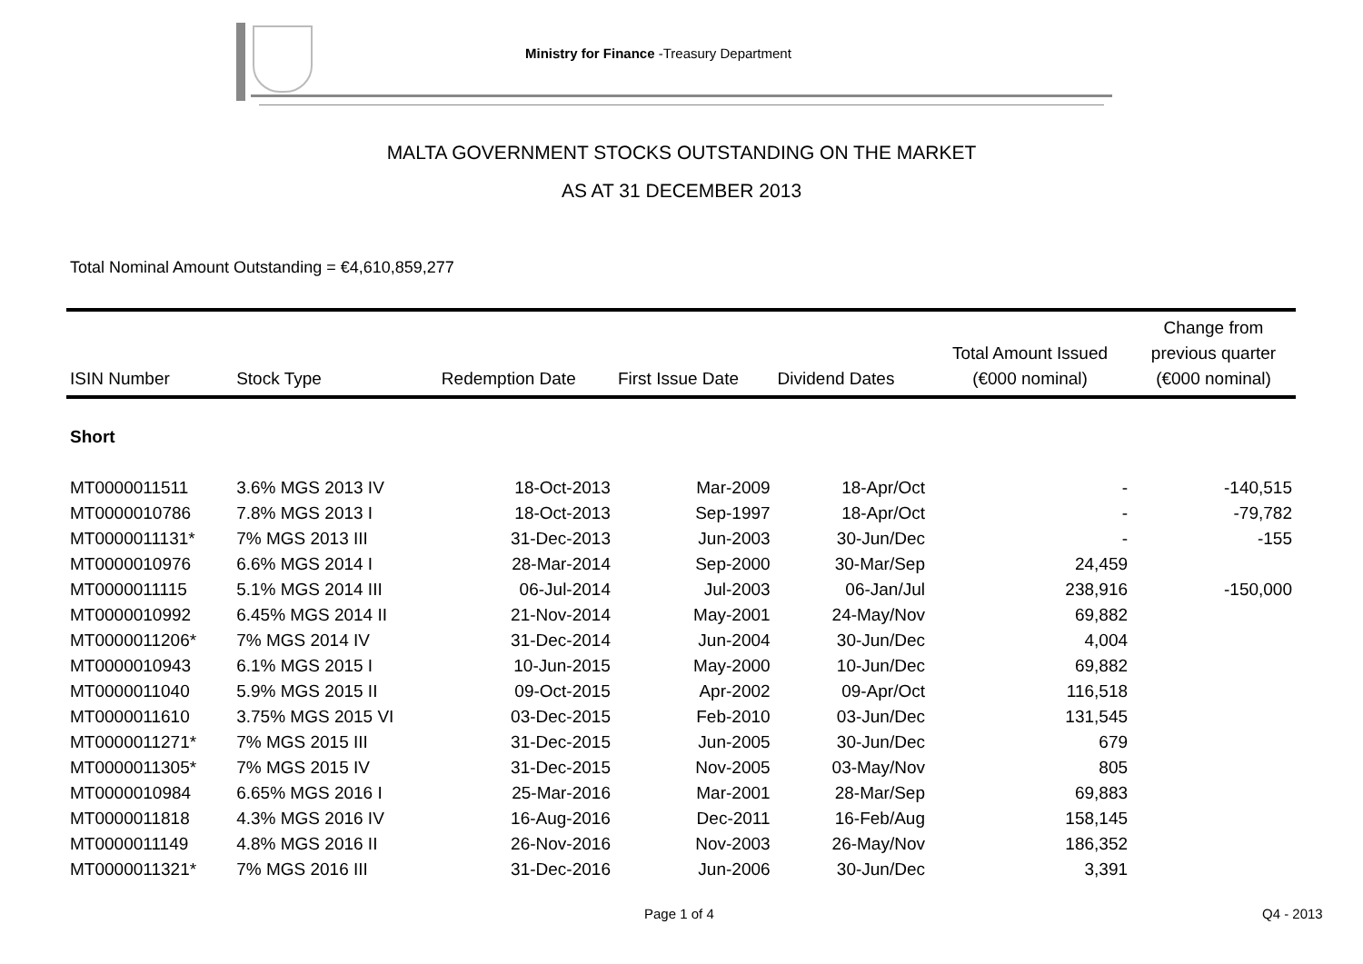Ministry for Finance -Treasury Department
MALTA GOVERNMENT STOCKS OUTSTANDING ON THE MARKET
AS AT 31 DECEMBER 2013
Total Nominal Amount Outstanding = €4,610,859,277
| ISIN Number | Stock Type | Redemption Date | First Issue Date | Dividend Dates | Total Amount Issued (€000 nominal) | Change from previous quarter (€000 nominal) |
| --- | --- | --- | --- | --- | --- | --- |
| Short | | | | | | |
| MT0000011511 | 3.6% MGS 2013 IV | 18-Oct-2013 | Mar-2009 | 18-Apr/Oct | - | -140,515 |
| MT0000010786 | 7.8% MGS 2013 I | 18-Oct-2013 | Sep-1997 | 18-Apr/Oct | - | -79,782 |
| MT0000011131* | 7% MGS 2013 III | 31-Dec-2013 | Jun-2003 | 30-Jun/Dec | - | -155 |
| MT0000010976 | 6.6% MGS 2014 I | 28-Mar-2014 | Sep-2000 | 30-Mar/Sep | 24,459 | |
| MT0000011115 | 5.1% MGS 2014 III | 06-Jul-2014 | Jul-2003 | 06-Jan/Jul | 238,916 | -150,000 |
| MT0000010992 | 6.45% MGS 2014 II | 21-Nov-2014 | May-2001 | 24-May/Nov | 69,882 | |
| MT0000011206* | 7% MGS 2014 IV | 31-Dec-2014 | Jun-2004 | 30-Jun/Dec | 4,004 | |
| MT0000010943 | 6.1% MGS 2015 I | 10-Jun-2015 | May-2000 | 10-Jun/Dec | 69,882 | |
| MT0000011040 | 5.9% MGS 2015 II | 09-Oct-2015 | Apr-2002 | 09-Apr/Oct | 116,518 | |
| MT0000011610 | 3.75% MGS 2015 VI | 03-Dec-2015 | Feb-2010 | 03-Jun/Dec | 131,545 | |
| MT0000011271* | 7% MGS 2015 III | 31-Dec-2015 | Jun-2005 | 30-Jun/Dec | 679 | |
| MT0000011305* | 7% MGS 2015 IV | 31-Dec-2015 | Nov-2005 | 03-May/Nov | 805 | |
| MT0000010984 | 6.65% MGS 2016 I | 25-Mar-2016 | Mar-2001 | 28-Mar/Sep | 69,883 | |
| MT0000011818 | 4.3% MGS 2016 IV | 16-Aug-2016 | Dec-2011 | 16-Feb/Aug | 158,145 | |
| MT0000011149 | 4.8% MGS 2016 II | 26-Nov-2016 | Nov-2003 | 26-May/Nov | 186,352 | |
| MT0000011321* | 7% MGS 2016 III | 31-Dec-2016 | Jun-2006 | 30-Jun/Dec | 3,391 | |
Page 1 of 4 Q4 - 2013